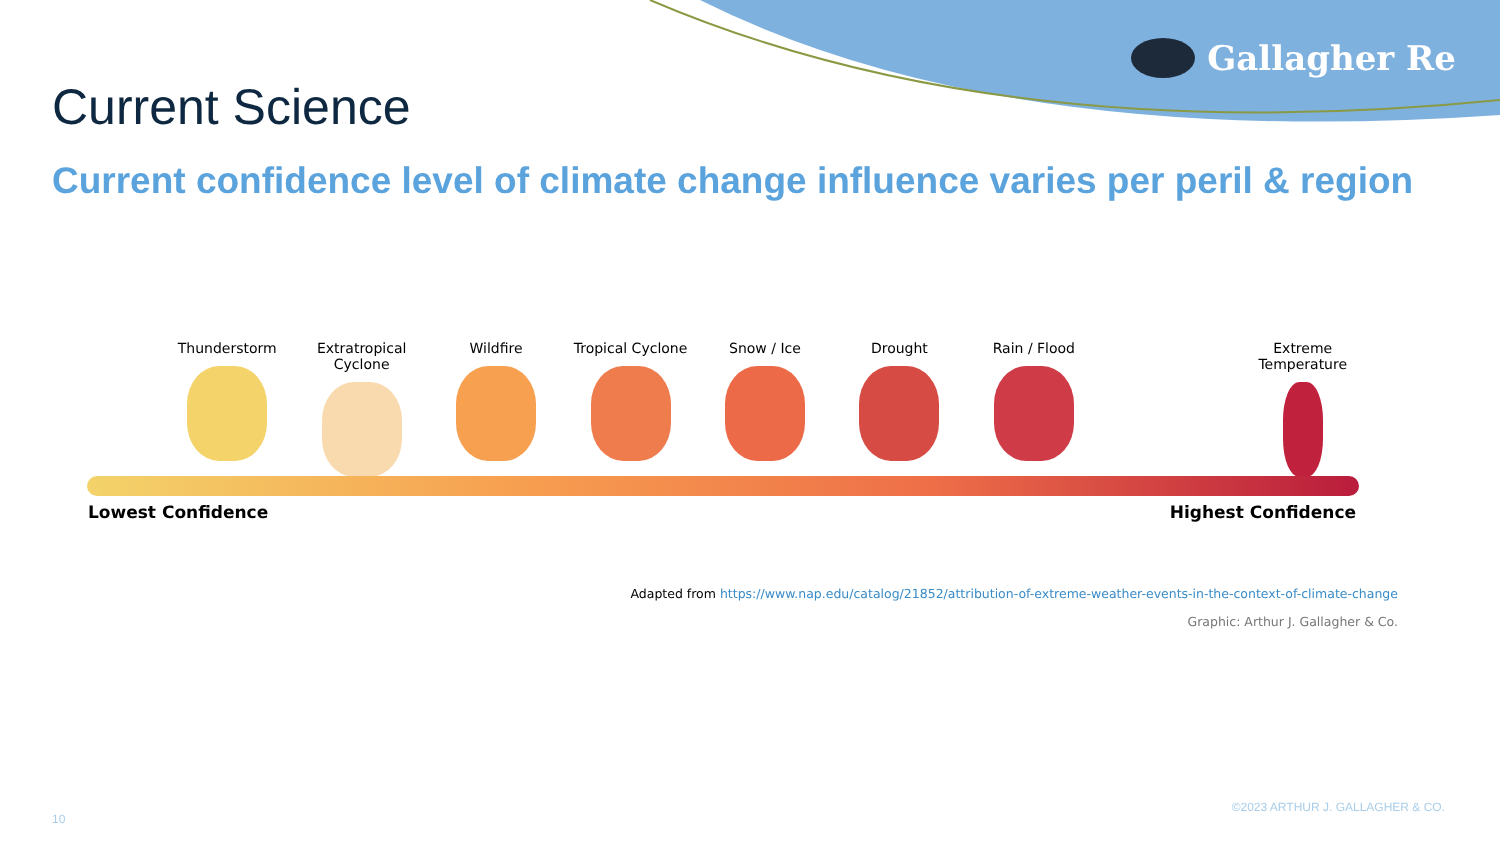Gallagher Re
Current Science
Current confidence level of climate change influence varies per peril & region
Thunderstorm Extratropical Cyclone
Wildfire Tropical Cyclone Snow / Ice Drought Rain / Flood Extreme Temperature
Lowest Confidence Highest Confidence
Adapted from https://www.nap.edu/catalog/21852/attribution-of-extreme-weather-events-in-the-context-of-climate-change
Graphic: Arthur J. Gallagher & Co.
©2023 ARTHUR J. GALLAGHER & CO.
10